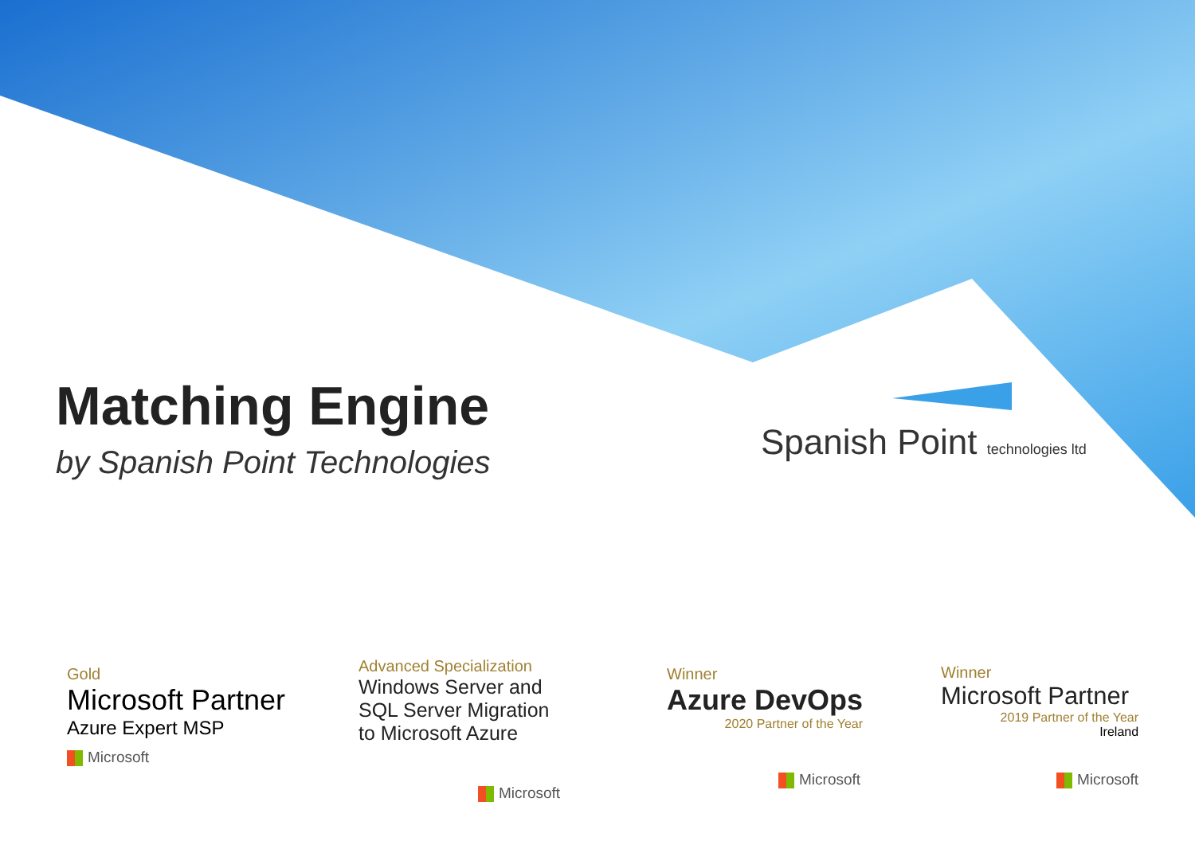Matching Engine
by Spanish Point Technologies
Spanish Point technologies ltd
Gold
Microsoft Partner
Azure Expert MSP
Microsoft
Advanced Specialization
Windows Server and
SQL Server Migration
to Microsoft Azure
Microsoft
Winner
Azure DevOps
2020 Partner of the Year
Microsoft
Winner
Microsoft Partner
2019 Partner of the Year
Ireland
Microsoft